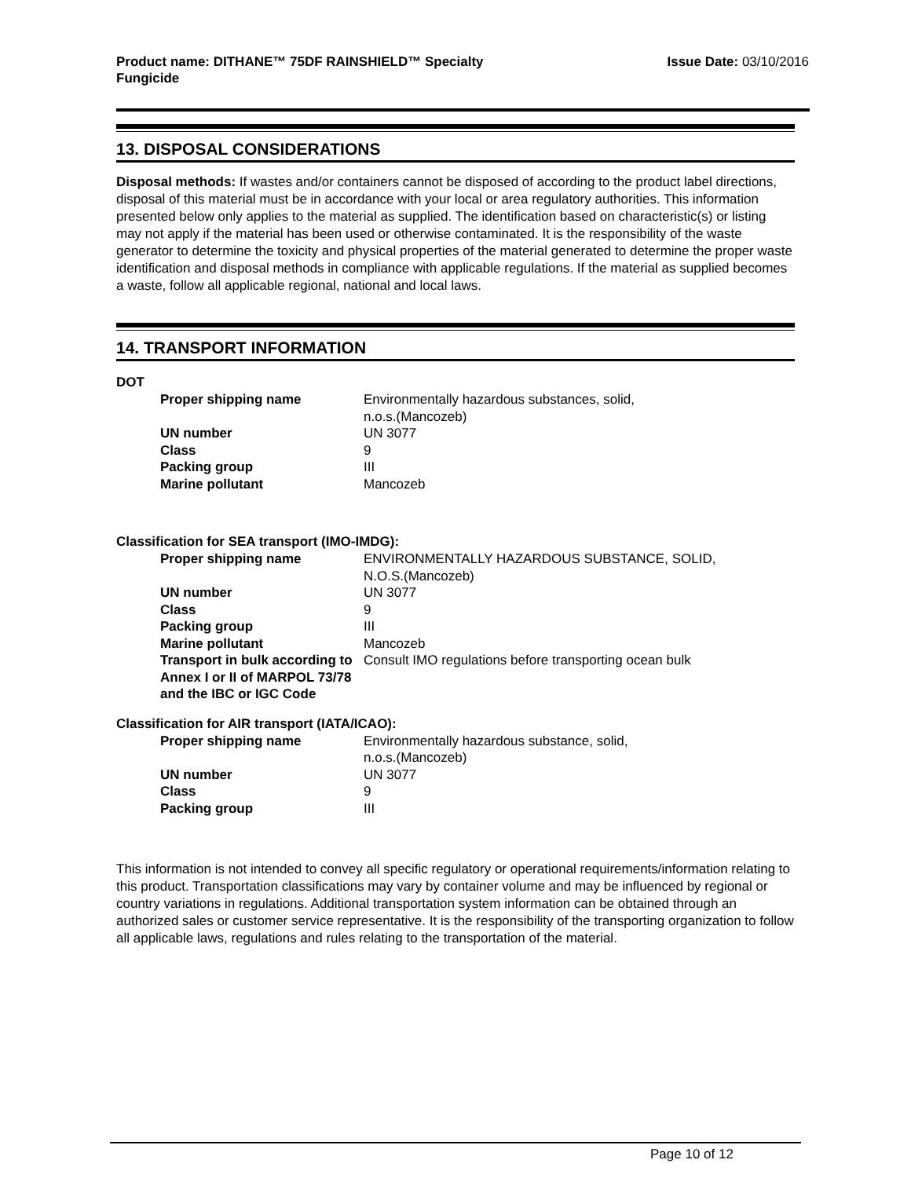Product name: DITHANE™ 75DF RAINSHIELD™ Specialty
Fungicide
Issue Date: 03/10/2016
13. DISPOSAL CONSIDERATIONS
Disposal methods: If wastes and/or containers cannot be disposed of according to the product label directions, disposal of this material must be in accordance with your local or area regulatory authorities. This information presented below only applies to the material as supplied. The identification based on characteristic(s) or listing may not apply if the material has been used or otherwise contaminated. It is the responsibility of the waste generator to determine the toxicity and physical properties of the material generated to determine the proper waste identification and disposal methods in compliance with applicable regulations. If the material as supplied becomes a waste, follow all applicable regional, national and local laws.
14. TRANSPORT INFORMATION
DOT
| Proper shipping name | Environmentally hazardous substances, solid, n.o.s.(Mancozeb) |
| UN number | UN 3077 |
| Class | 9 |
| Packing group | III |
| Marine pollutant | Mancozeb |
Classification for SEA transport (IMO-IMDG):
| Proper shipping name | ENVIRONMENTALLY HAZARDOUS SUBSTANCE, SOLID, N.O.S.(Mancozeb) |
| UN number | UN 3077 |
| Class | 9 |
| Packing group | III |
| Marine pollutant | Mancozeb |
| Transport in bulk according to Annex I or II of MARPOL 73/78 and the IBC or IGC Code | Consult IMO regulations before transporting ocean bulk |
Classification for AIR transport (IATA/ICAO):
| Proper shipping name | Environmentally hazardous substance, solid, n.o.s.(Mancozeb) |
| UN number | UN 3077 |
| Class | 9 |
| Packing group | III |
This information is not intended to convey all specific regulatory or operational requirements/information relating to this product. Transportation classifications may vary by container volume and may be influenced by regional or country variations in regulations. Additional transportation system information can be obtained through an authorized sales or customer service representative. It is the responsibility of the transporting organization to follow all applicable laws, regulations and rules relating to the transportation of the material.
Page 10 of 12